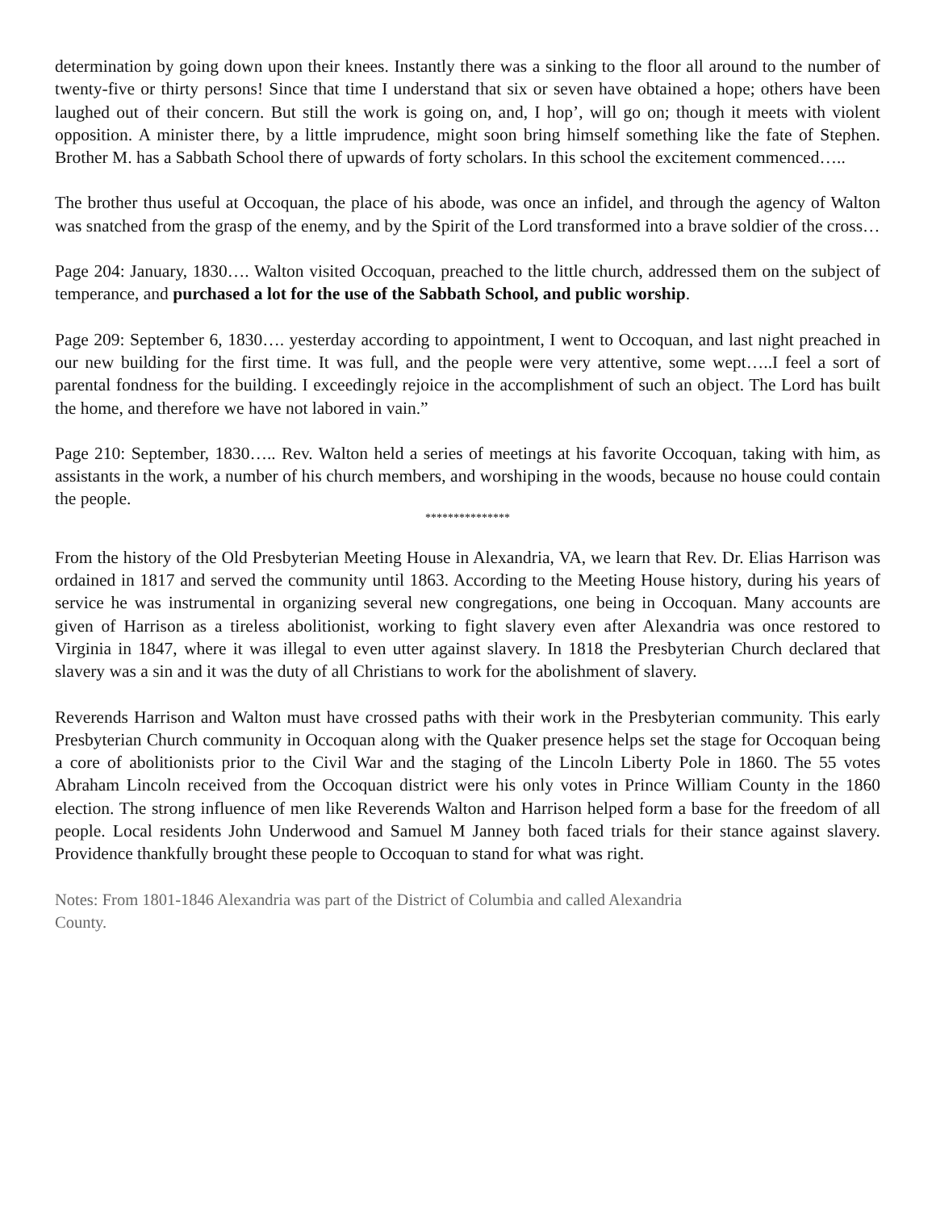determination by going down upon their knees. Instantly there was a sinking to the floor all around to the number of twenty-five or thirty persons! Since that time I understand that six or seven have obtained a hope; others have been laughed out of their concern. But still the work is going on, and, I hop’, will go on; though it meets with violent opposition. A minister there, by a little imprudence, might soon bring himself something like the fate of Stephen. Brother M. has a Sabbath School there of upwards of forty scholars. In this school the excitement commenced…..
The brother thus useful at Occoquan, the place of his abode, was once an infidel, and through the agency of Walton was snatched from the grasp of the enemy, and by the Spirit of the Lord transformed into a brave soldier of the cross…
Page 204: January, 1830…. Walton visited Occoquan, preached to the little church, addressed them on the subject of temperance, and purchased a lot for the use of the Sabbath School, and public worship.
Page 209: September 6, 1830…. yesterday according to appointment, I went to Occoquan, and last night preached in our new building for the first time. It was full, and the people were very attentive, some wept…..I feel a sort of parental fondness for the building. I exceedingly rejoice in the accomplishment of such an object. The Lord has built the home, and therefore we have not labored in vain.”
Page 210: September, 1830….. Rev. Walton held a series of meetings at his favorite Occoquan, taking with him, as assistants in the work, a number of his church members, and worshiping in the woods, because no house could contain the people.
***************
From the history of the Old Presbyterian Meeting House in Alexandria, VA, we learn that Rev. Dr. Elias Harrison was ordained in 1817 and served the community until 1863. According to the Meeting House history, during his years of service he was instrumental in organizing several new congregations, one being in Occoquan. Many accounts are given of Harrison as a tireless abolitionist, working to fight slavery even after Alexandria was once restored to Virginia in 1847, where it was illegal to even utter against slavery. In 1818 the Presbyterian Church declared that slavery was a sin and it was the duty of all Christians to work for the abolishment of slavery.
Reverends Harrison and Walton must have crossed paths with their work in the Presbyterian community. This early Presbyterian Church community in Occoquan along with the Quaker presence helps set the stage for Occoquan being a core of abolitionists prior to the Civil War and the staging of the Lincoln Liberty Pole in 1860. The 55 votes Abraham Lincoln received from the Occoquan district were his only votes in Prince William County in the 1860 election. The strong influence of men like Reverends Walton and Harrison helped form a base for the freedom of all people. Local residents John Underwood and Samuel M Janney both faced trials for their stance against slavery. Providence thankfully brought these people to Occoquan to stand for what was right.
Notes: From 1801-1846 Alexandria was part of the District of Columbia and called Alexandria
County.